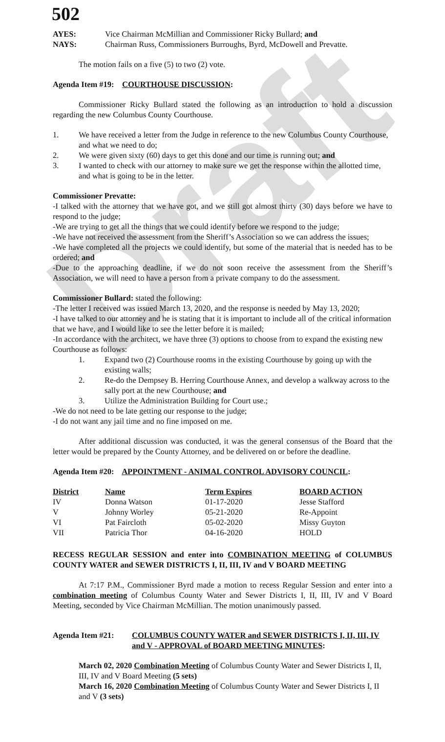Draft
502
AYES: Vice Chairman McMillian and Commissioner Ricky Bullard; and
NAYS: Chairman Russ, Commissioners Burroughs, Byrd, McDowell and Prevatte.
The motion fails on a five (5) to two (2) vote.
Agenda Item #19: COURTHOUSE DISCUSSION:
Commissioner Ricky Bullard stated the following as an introduction to hold a discussion regarding the new Columbus County Courthouse.
1. We have received a letter from the Judge in reference to the new Columbus County Courthouse, and what we need to do;
2. We were given sixty (60) days to get this done and our time is running out; and
3. I wanted to check with our attorney to make sure we get the response within the allotted time, and what is going to be in the letter.
Commissioner Prevatte:
-I talked with the attorney that we have got, and we still got almost thirty (30) days before we have to respond to the judge;
-We are trying to get all the things that we could identify before we respond to the judge;
-We have not received the assessment from the Sheriff’s Association so we can address the issues;
-We have completed all the projects we could identify, but some of the material that is needed has to be ordered; and
-Due to the approaching deadline, if we do not soon receive the assessment from the Sheriff’s Association, we will need to have a person from a private company to do the assessment.
Commissioner Bullard: stated the following:
-The letter I received was issued March 13, 2020, and the response is needed by May 13, 2020;
-I have talked to our attorney and he is stating that it is important to include all of the critical information that we have, and I would like to see the letter before it is mailed;
-In accordance with the architect, we have three (3) options to choose from to expand the existing new Courthouse as follows:
1. Expand two (2) Courthouse rooms in the existing Courthouse by going up with the existing walls;
2. Re-do the Dempsey B. Herring Courthouse Annex, and develop a walkway across to the sally port at the new Courthouse; and
3. Utilize the Administration Building for Court use.;
-We do not need to be late getting our response to the judge;
-I do not want any jail time and no fine imposed on me.
After additional discussion was conducted, it was the general consensus of the Board that the letter would be prepared by the County Attorney, and be delivered on or before the deadline.
Agenda Item #20: APPOINTMENT - ANIMAL CONTROL ADVISORY COUNCIL:
| District | Name | Term Expires | BOARD ACTION |
| --- | --- | --- | --- |
| IV | Donna Watson | 01-17-2020 | Jesse Stafford |
| V | Johnny Worley | 05-21-2020 | Re-Appoint |
| VI | Pat Faircloth | 05-02-2020 | Missy Guyton |
| VII | Patricia Thor | 04-16-2020 | HOLD |
RECESS REGULAR SESSION and enter into COMBINATION MEETING of COLUMBUS COUNTY WATER and SEWER DISTRICTS I, II, III, IV and V BOARD MEETING
At 7:17 P.M., Commissioner Byrd made a motion to recess Regular Session and enter into a combination meeting of Columbus County Water and Sewer Districts I, II, III, IV and V Board Meeting, seconded by Vice Chairman McMillian. The motion unanimously passed.
Agenda Item #21: COLUMBUS COUNTY WATER and SEWER DISTRICTS I, II, III, IV and V - APPROVAL of BOARD MEETING MINUTES:
March 02, 2020 Combination Meeting of Columbus County Water and Sewer Districts I, II, III, IV and V Board Meeting (5 sets)
March 16, 2020 Combination Meeting of Columbus County Water and Sewer Districts I, II and V (3 sets)